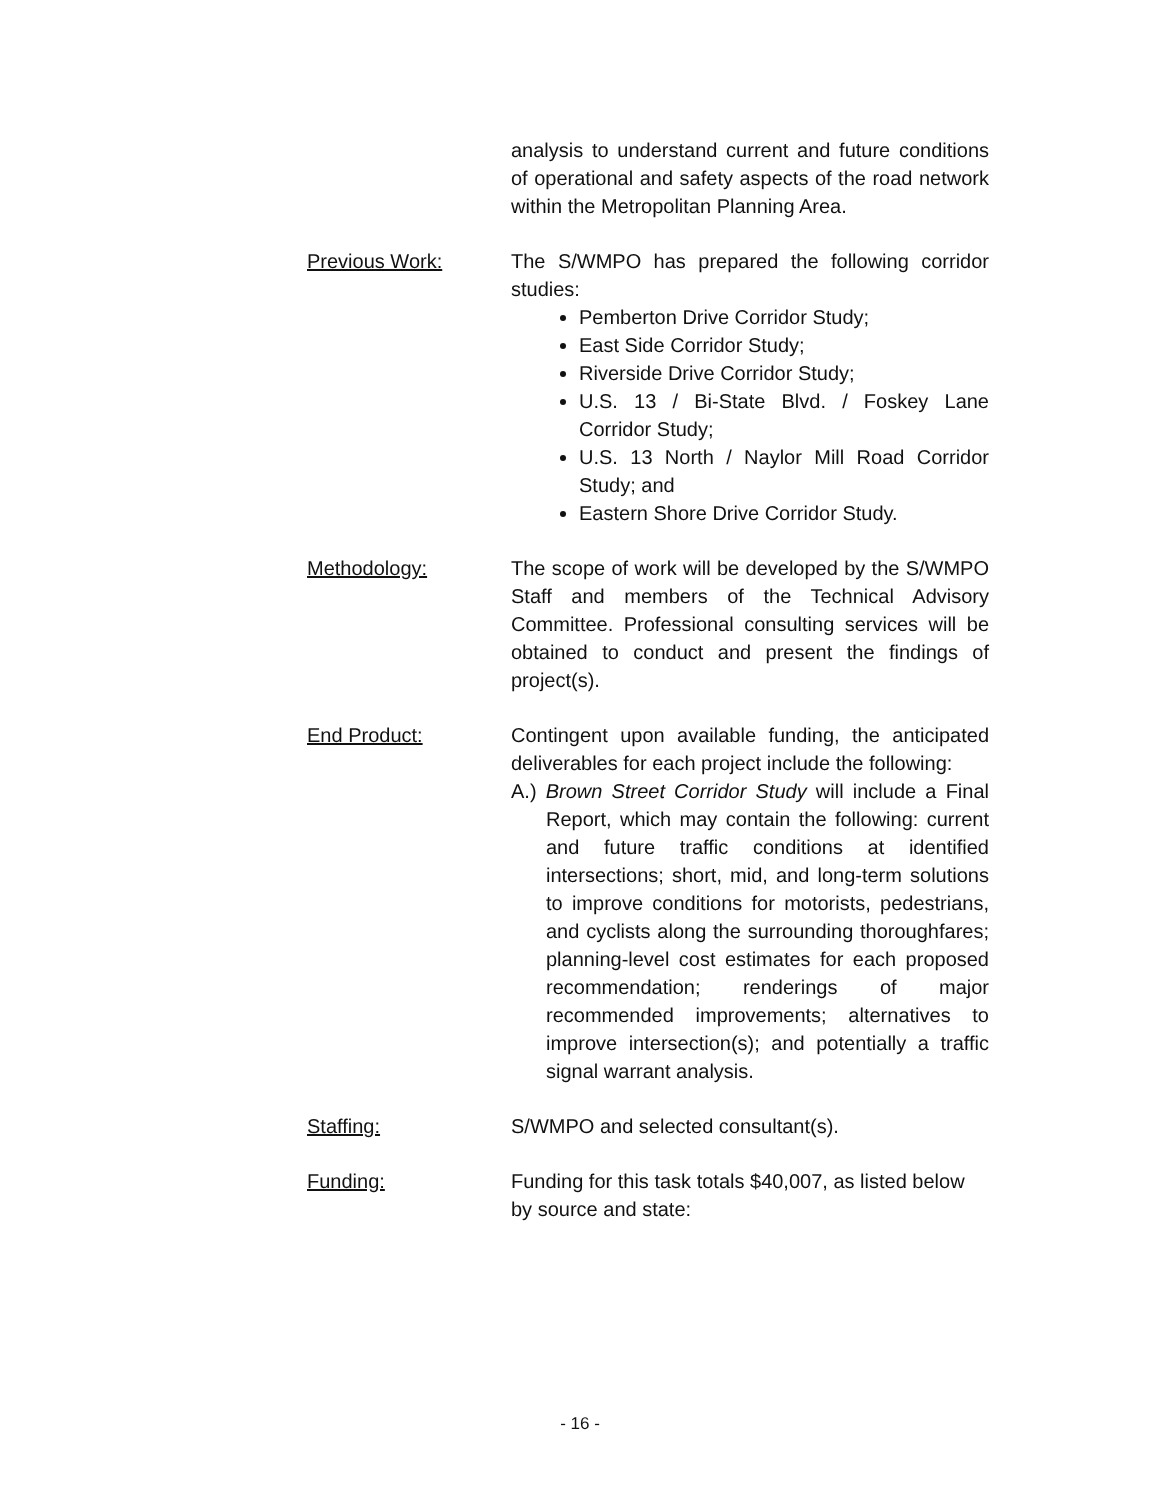analysis to understand current and future conditions of operational and safety aspects of the road network within the Metropolitan Planning Area.
Previous Work: The S/WMPO has prepared the following corridor studies:
Pemberton Drive Corridor Study;
East Side Corridor Study;
Riverside Drive Corridor Study;
U.S. 13 / Bi-State Blvd. / Foskey Lane Corridor Study;
U.S. 13 North / Naylor Mill Road Corridor Study; and
Eastern Shore Drive Corridor Study.
Methodology: The scope of work will be developed by the S/WMPO Staff and members of the Technical Advisory Committee. Professional consulting services will be obtained to conduct and present the findings of project(s).
End Product: Contingent upon available funding, the anticipated deliverables for each project include the following:
A.) Brown Street Corridor Study will include a Final Report, which may contain the following: current and future traffic conditions at identified intersections; short, mid, and long-term solutions to improve conditions for motorists, pedestrians, and cyclists along the surrounding thoroughfares; planning-level cost estimates for each proposed recommendation; renderings of major recommended improvements; alternatives to improve intersection(s); and potentially a traffic signal warrant analysis.
Staffing: S/WMPO and selected consultant(s).
Funding: Funding for this task totals $40,007, as listed below by source and state:
- 16 -